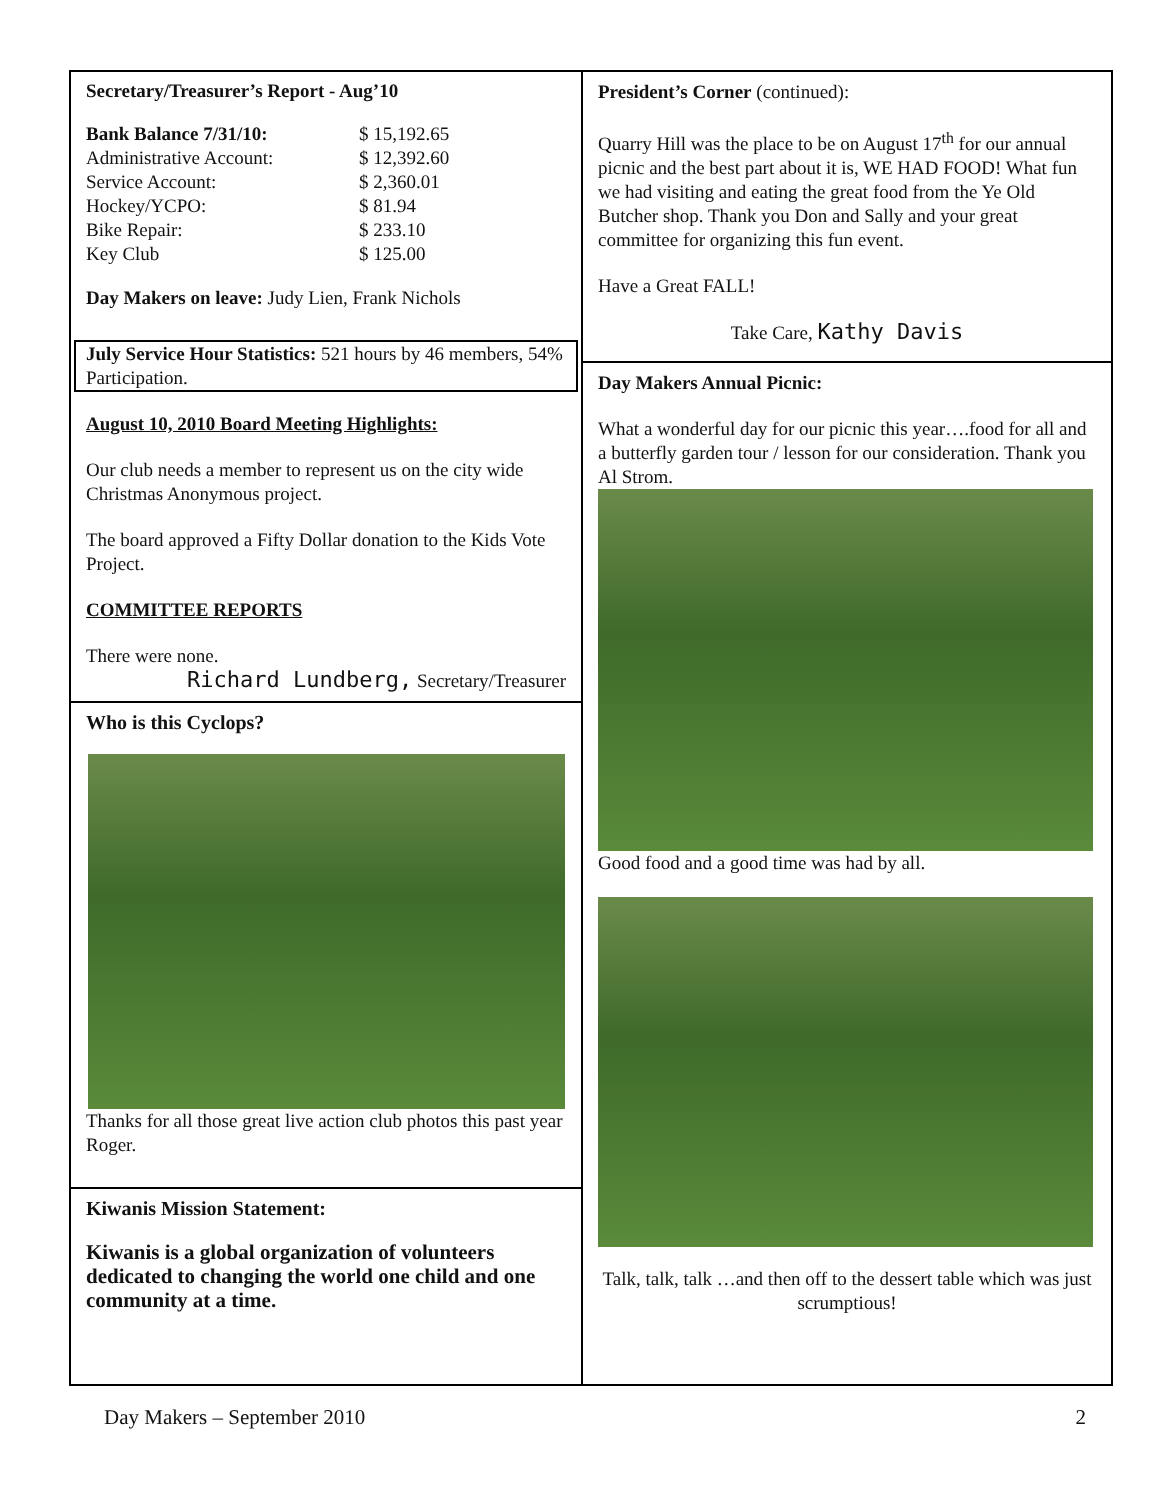Secretary/Treasurer’s Report - Aug’10
| Bank Balance 7/31/10: | $ 15,192.65 |
| Administrative Account: | $ 12,392.60 |
| Service Account: | $ 2,360.01 |
| Hockey/YCPO: | $ 81.94 |
| Bike Repair: | $ 233.10 |
| Key Club | $ 125.00 |
Day Makers on leave: Judy Lien, Frank Nichols
July Service Hour Statistics: 521 hours by 46 members, 54% Participation.
August 10, 2010 Board Meeting Highlights:
Our club needs a member to represent us on the city wide Christmas Anonymous project.
The board approved a Fifty Dollar donation to the Kids Vote Project.
COMMITTEE REPORTS
There were none.
Richard Lundberg, Secretary/Treasurer
Who is this Cyclops?
Thanks for all those great live action club photos this past year Roger.
Kiwanis Mission Statement:
Kiwanis is a global organization of volunteers dedicated to changing the world one child and one community at a time.
President’s Corner (continued):
Quarry Hill was the place to be on August 17<sup>th</sup> for our annual picnic and the best part about it is, WE HAD FOOD! What fun we had visiting and eating the great food from the Ye Old Butcher shop. Thank you Don and Sally and your great committee for organizing this fun event.
Have a Great FALL!
Take Care, Kathy Davis
Day Makers Annual Picnic:
What a wonderful day for our picnic this year….food for all and a butterfly garden tour / lesson for our consideration. Thank you Al Strom.
Good food and a good time was had by all.
Talk, talk, talk …and then off to the dessert table which was just scrumptious!
Day Makers – September 2010 2